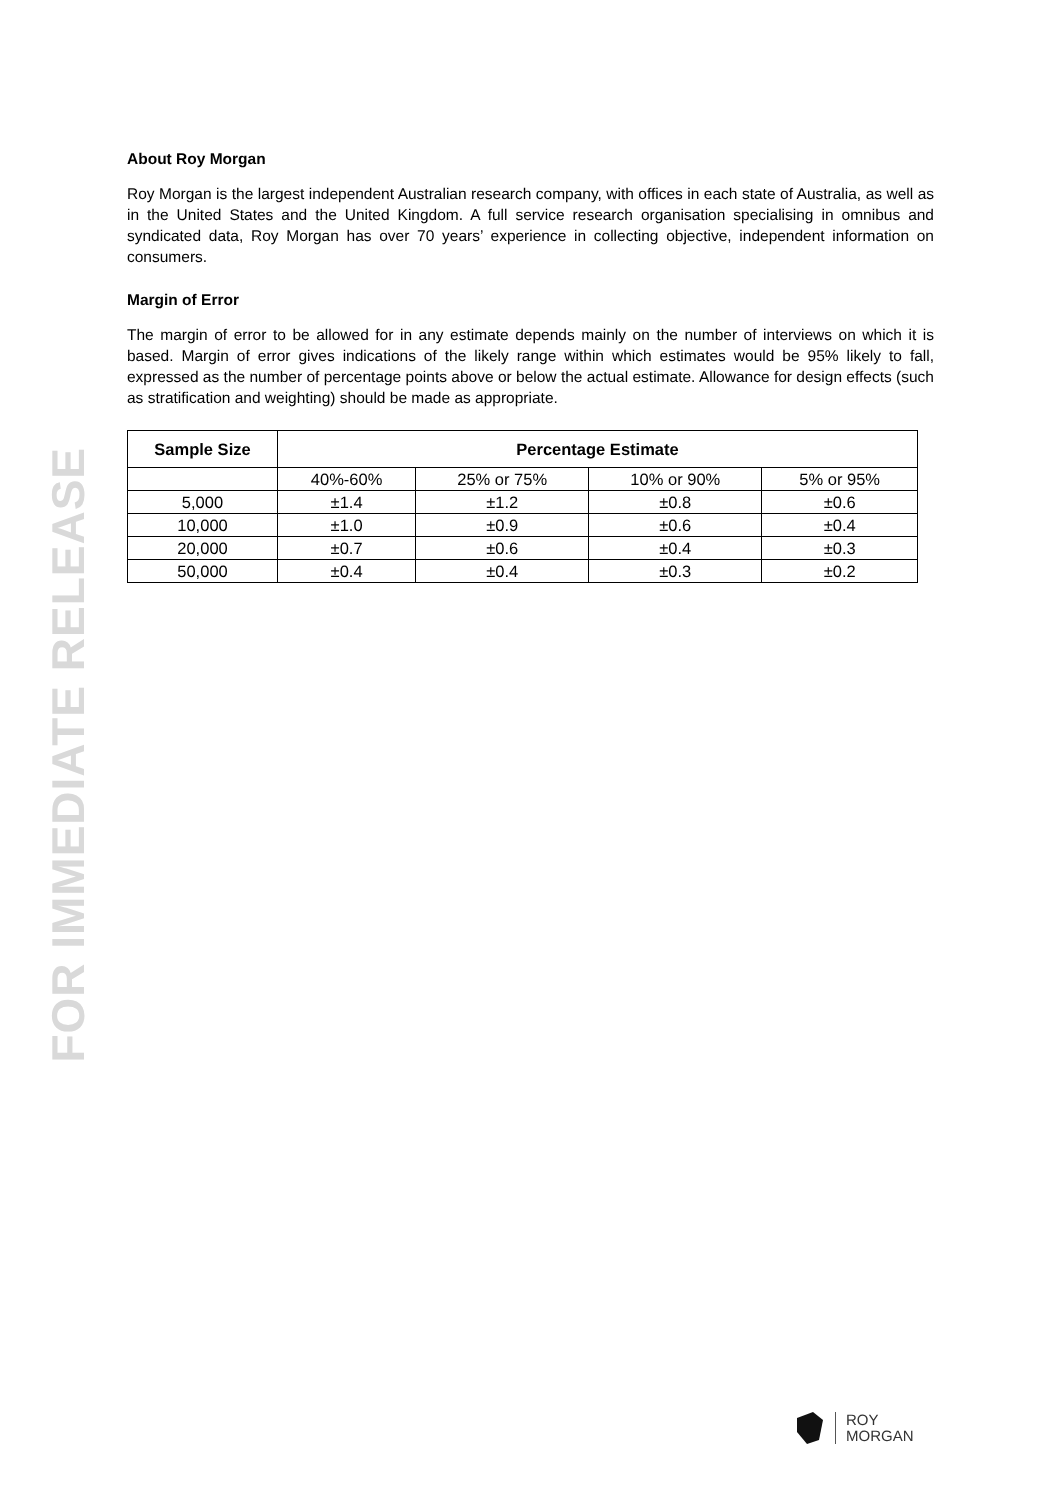FOR IMMEDIATE RELEASE
About Roy Morgan
Roy Morgan is the largest independent Australian research company, with offices in each state of Australia, as well as in the United States and the United Kingdom. A full service research organisation specialising in omnibus and syndicated data, Roy Morgan has over 70 years’ experience in collecting objective, independent information on consumers.
Margin of Error
The margin of error to be allowed for in any estimate depends mainly on the number of interviews on which it is based. Margin of error gives indications of the likely range within which estimates would be 95% likely to fall, expressed as the number of percentage points above or below the actual estimate. Allowance for design effects (such as stratification and weighting) should be made as appropriate.
| Sample Size | Percentage Estimate | | | |
| --- | --- | --- | --- | --- |
| | 40%-60% | 25% or 75% | 10% or 90% | 5% or 95% |
| 5,000 | ±1.4 | ±1.2 | ±0.8 | ±0.6 |
| 10,000 | ±1.0 | ±0.9 | ±0.6 | ±0.4 |
| 20,000 | ±0.7 | ±0.6 | ±0.4 | ±0.3 |
| 50,000 | ±0.4 | ±0.4 | ±0.3 | ±0.2 |
ROY
MORGAN